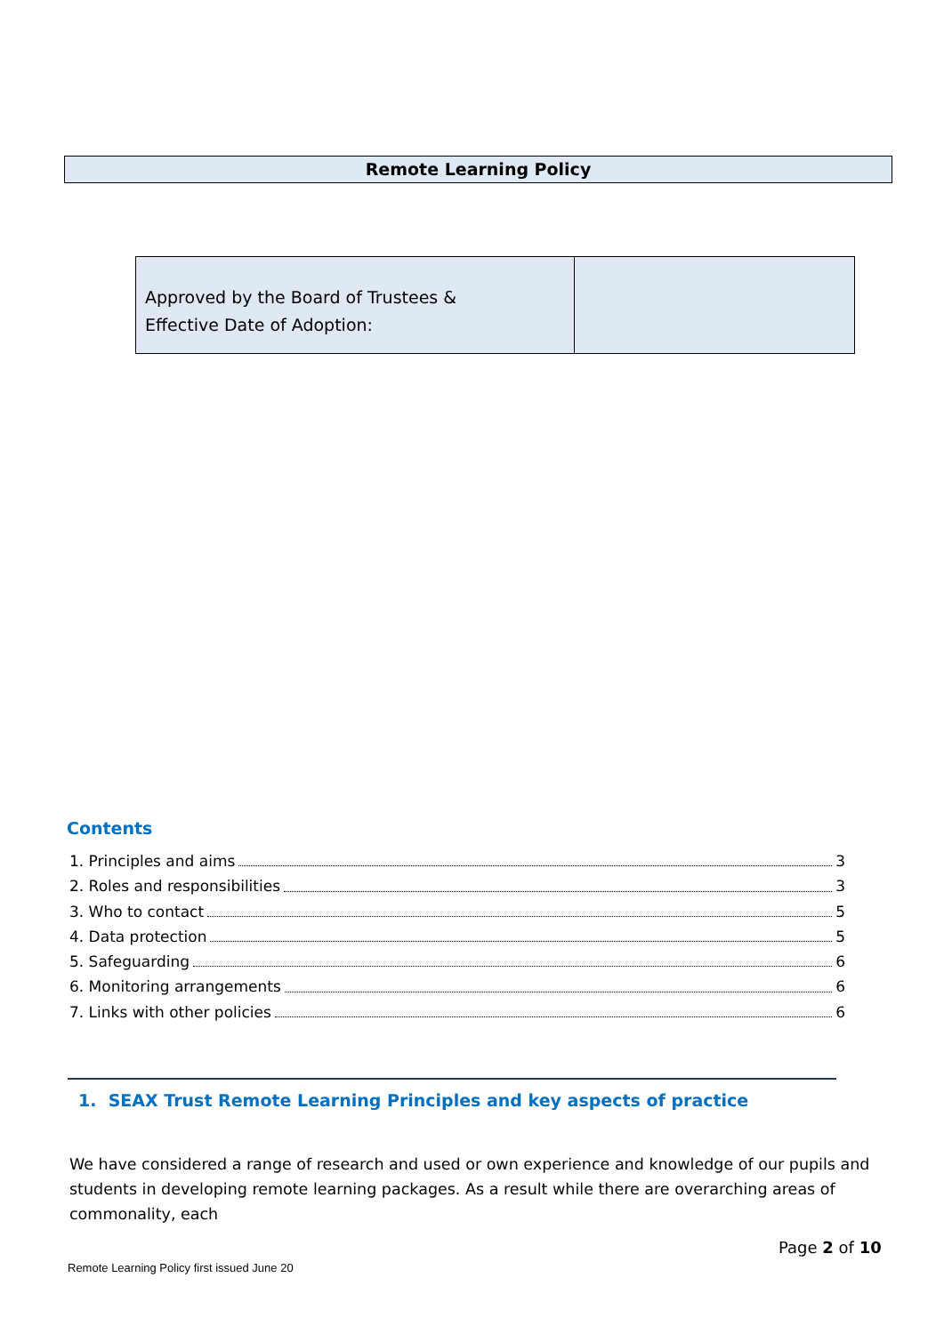Remote Learning Policy
| Approved by the Board of Trustees & Effective Date of Adoption: | |
Contents
1. Principles and aims 3
2. Roles and responsibilities 3
3. Who to contact 5
4. Data protection 5
5. Safeguarding 6
6. Monitoring arrangements 6
7. Links with other policies 6
1. SEAX Trust Remote Learning Principles and key aspects of practice
We have considered a range of research and used or own experience and knowledge of our pupils and students in developing remote learning packages. As a result while there are overarching areas of commonality, each
Page 2 of 10
Remote Learning Policy first issued June 20